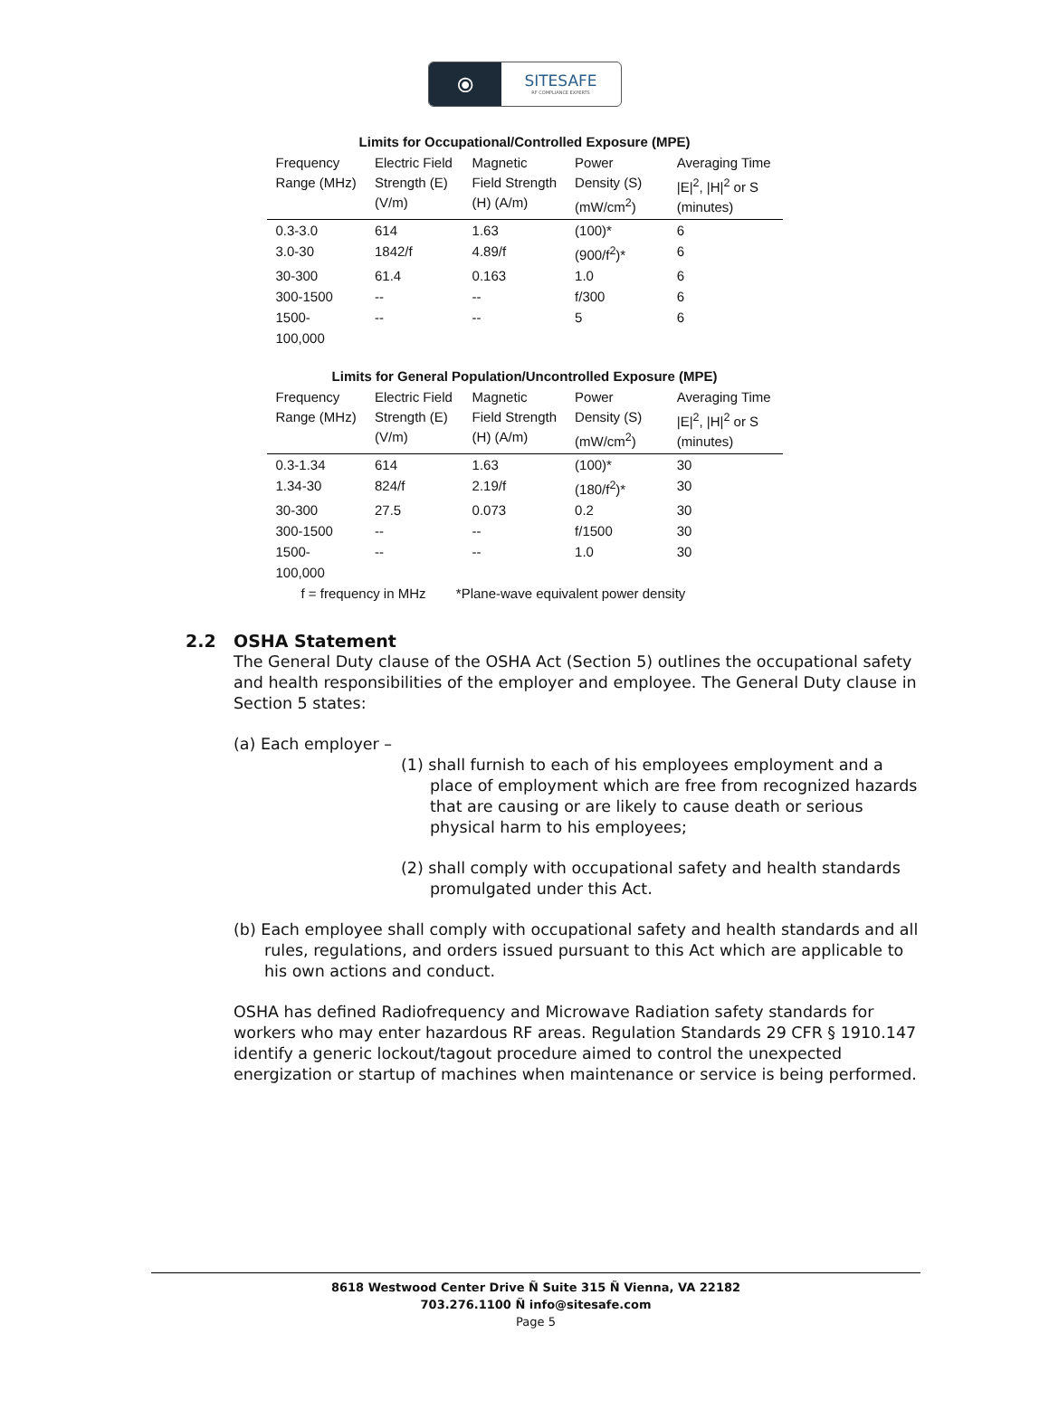⦿
SITESAFE
RF COMPLIANCE EXPERTS
Limits for Occupational/Controlled Exposure (MPE)
| Frequency Range (MHz) | Electric Field Strength (E) (V/m) | Magnetic Field Strength (H) (A/m) | Power Density (S) (mW/cm<sup>2</sup>) | Averaging Time /E/<sup>2</sup>, /H/<sup>2</sup> or S (minutes) |
| --- | --- | --- | --- | --- |
| 0.3-3.0 | 614 | 1.63 | (100)* | 6 |
| 3.0-30 | 1842/f | 4.89/f | (900/f<sup>2</sup>)* | 6 |
| 30-300 | 61.4 | 0.163 | 1.0 | 6 |
| 300-1500 | -- | -- | f/300 | 6 |
| 1500-100,000 | -- | -- | 5 | 6 |
Limits for General Population/Uncontrolled Exposure (MPE)
| Frequency Range (MHz) | Electric Field Strength (E) (V/m) | Magnetic Field Strength (H) (A/m) | Power Density (S) (mW/cm<sup>2</sup>) | Averaging Time /E/<sup>2</sup>, /H/<sup>2</sup> or S (minutes) |
| --- | --- | --- | --- | --- |
| 0.3-1.34 | 614 | 1.63 | (100)* | 30 |
| 1.34-30 | 824/f | 2.19/f | (180/f<sup>2</sup>)* | 30 |
| 30-300 | 27.5 | 0.073 | 0.2 | 30 |
| 300-1500 | -- | -- | f/1500 | 30 |
| 1500-100,000 | -- | -- | 1.0 | 30 |
| f = frequency in MHz *Plane-wave equivalent power density | | | | |
2.2 OSHA Statement
The General Duty clause of the OSHA Act (Section 5) outlines the occupational safety and health responsibilities of the employer and employee. The General Duty clause in Section 5 states:
(a) Each employer –
(1) shall furnish to each of his employees employment and a place of employment which are free from recognized hazards that are causing or are likely to cause death or serious physical harm to his employees;
(2) shall comply with occupational safety and health standards promulgated under this Act.
(b) Each employee shall comply with occupational safety and health standards and all rules, regulations, and orders issued pursuant to this Act which are applicable to his own actions and conduct.
OSHA has defined Radiofrequency and Microwave Radiation safety standards for workers who may enter hazardous RF areas. Regulation Standards 29 CFR § 1910.147 identify a generic lockout/tagout procedure aimed to control the unexpected energization or startup of machines when maintenance or service is being performed.
8618 Westwood Center Drive Ñ Suite 315 Ñ Vienna, VA 22182
703.276.1100 Ñ info@sitesafe.com
Page 5